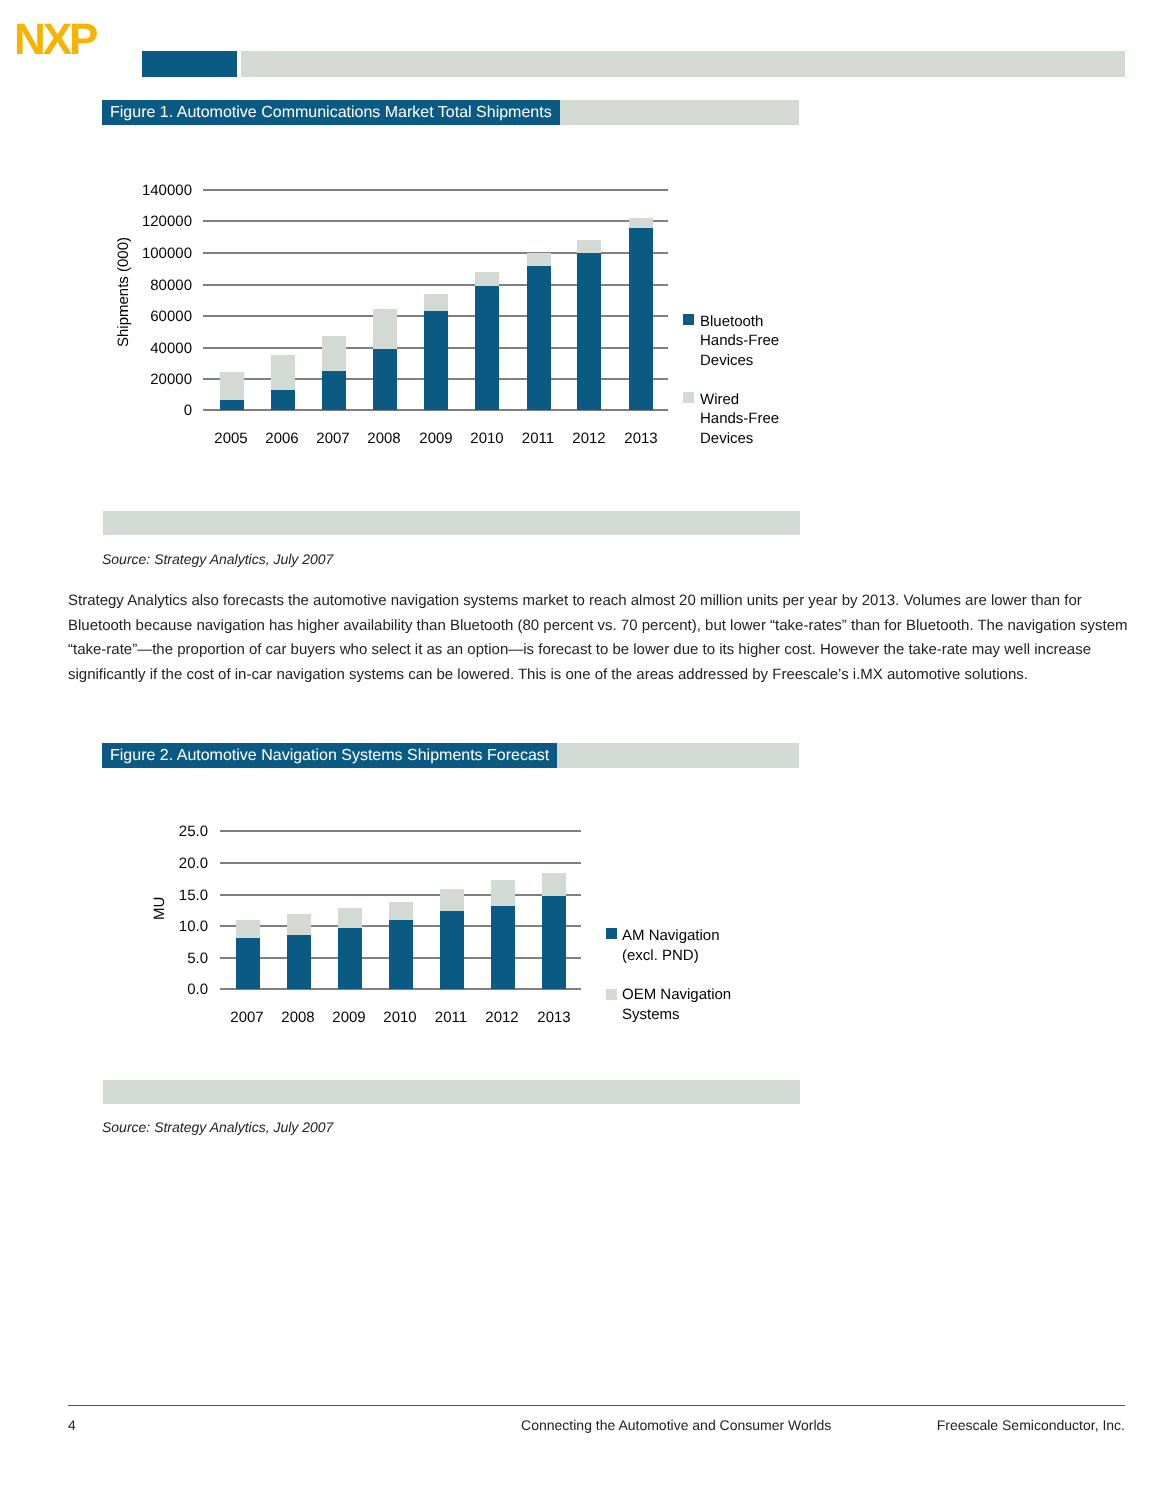NXP
Figure 1. Automotive Communications Market Total Shipments
140000
120000
100000
80000
60000
40000
20000
0
Shipments (000)
2005
2006
2007
2008
2009
2010
2011
2012
2013
Bluetooth
Hands-Free
Devices
Wired
Hands-Free
Devices
Source: Strategy Analytics, July 2007
Strategy Analytics also forecasts the automotive navigation systems market to reach almost 20 million units per year by 2013. Volumes are lower than for Bluetooth because navigation has higher availability than Bluetooth (80 percent vs. 70 percent), but lower “take-rates” than for Bluetooth. The navigation system “take-rate”—the proportion of car buyers who select it as an option—is forecast to be lower due to its higher cost. However the take-rate may well increase significantly if the cost of in-car navigation systems can be lowered. This is one of the areas addressed by Freescale’s i.MX automotive solutions.
Figure 2. Automotive Navigation Systems Shipments Forecast
25.0
20.0
15.0
10.0
5.0
0.0
MU
2007
2008
2009
2010
2011
2012
2013
AM Navigation
(excl. PND)
OEM Navigation
Systems
Source: Strategy Analytics, July 2007
4 Connecting the Automotive and Consumer Worlds Freescale Semiconductor, Inc.